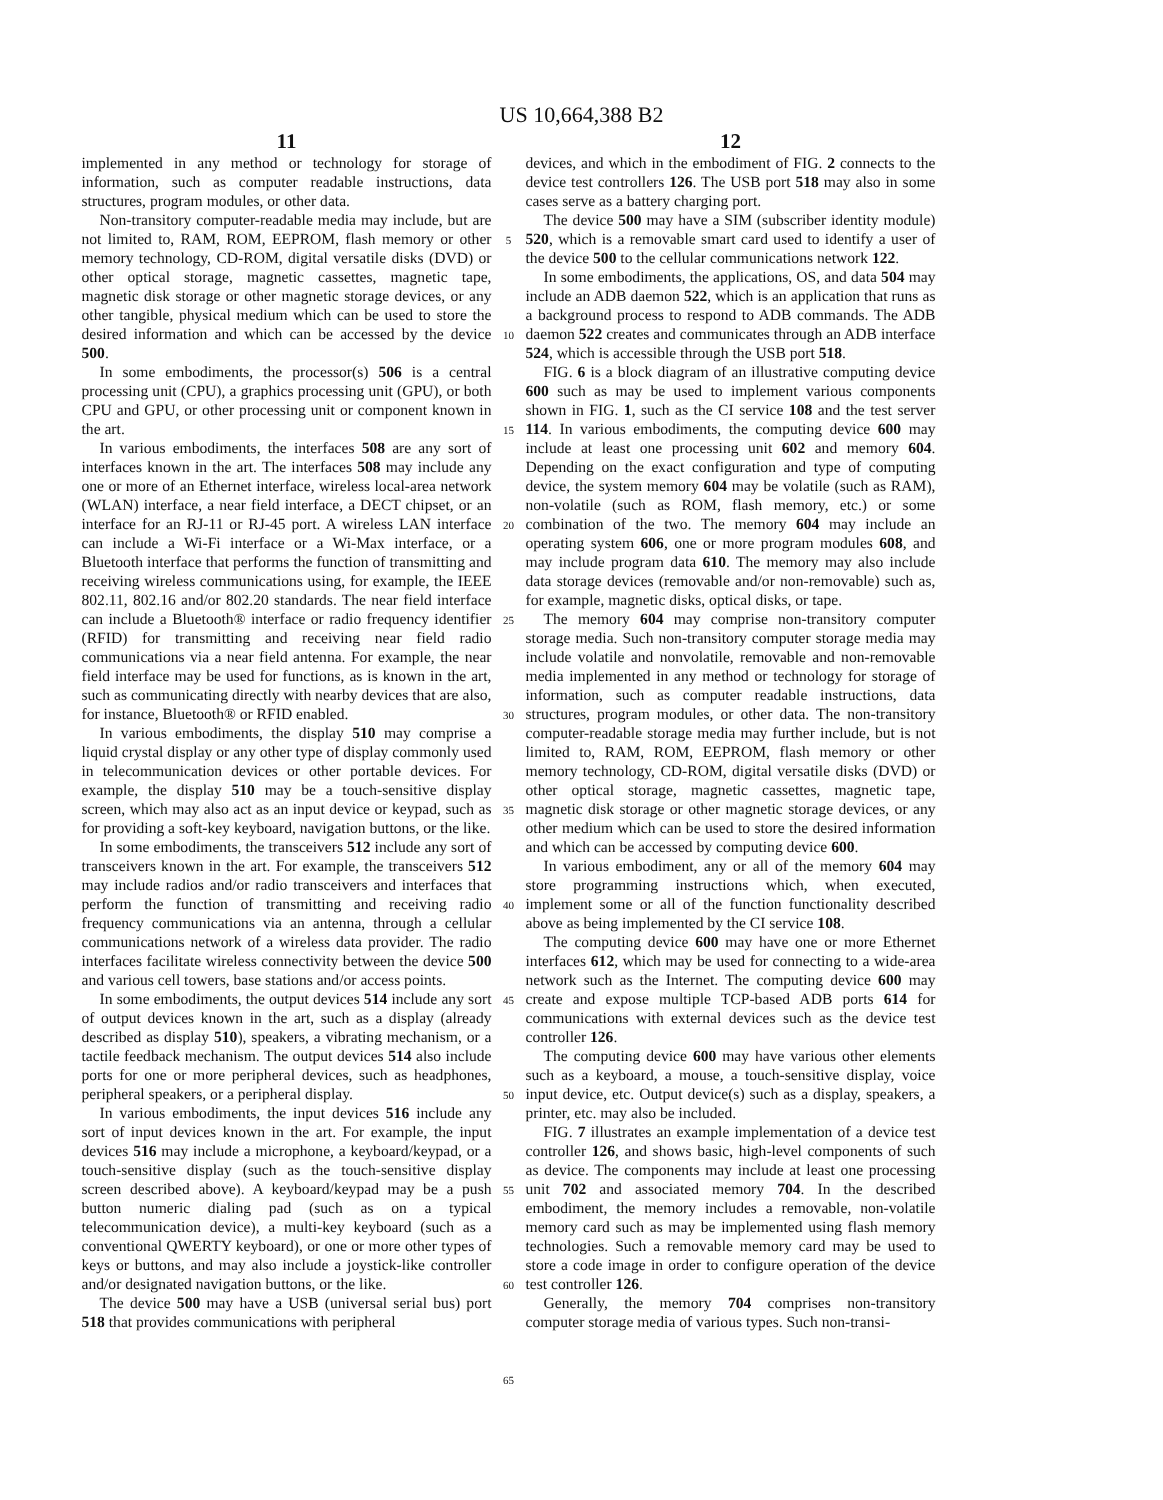US 10,664,388 B2
11
implemented in any method or technology for storage of information, such as computer readable instructions, data structures, program modules, or other data.
Non-transitory computer-readable media may include, but are not limited to, RAM, ROM, EEPROM, flash memory or other memory technology, CD-ROM, digital versatile disks (DVD) or other optical storage, magnetic cassettes, magnetic tape, magnetic disk storage or other magnetic storage devices, or any other tangible, physical medium which can be used to store the desired information and which can be accessed by the device 500.
In some embodiments, the processor(s) 506 is a central processing unit (CPU), a graphics processing unit (GPU), or both CPU and GPU, or other processing unit or component known in the art.
In various embodiments, the interfaces 508 are any sort of interfaces known in the art. The interfaces 508 may include any one or more of an Ethernet interface, wireless local-area network (WLAN) interface, a near field interface, a DECT chipset, or an interface for an RJ-11 or RJ-45 port. A wireless LAN interface can include a Wi-Fi interface or a Wi-Max interface, or a Bluetooth interface that performs the function of transmitting and receiving wireless communications using, for example, the IEEE 802.11, 802.16 and/or 802.20 standards. The near field interface can include a Bluetooth® interface or radio frequency identifier (RFID) for transmitting and receiving near field radio communications via a near field antenna. For example, the near field interface may be used for functions, as is known in the art, such as communicating directly with nearby devices that are also, for instance, Bluetooth® or RFID enabled.
In various embodiments, the display 510 may comprise a liquid crystal display or any other type of display commonly used in telecommunication devices or other portable devices. For example, the display 510 may be a touch-sensitive display screen, which may also act as an input device or keypad, such as for providing a soft-key keyboard, navigation buttons, or the like.
In some embodiments, the transceivers 512 include any sort of transceivers known in the art. For example, the transceivers 512 may include radios and/or radio transceivers and interfaces that perform the function of transmitting and receiving radio frequency communications via an antenna, through a cellular communications network of a wireless data provider. The radio interfaces facilitate wireless connectivity between the device 500 and various cell towers, base stations and/or access points.
In some embodiments, the output devices 514 include any sort of output devices known in the art, such as a display (already described as display 510), speakers, a vibrating mechanism, or a tactile feedback mechanism. The output devices 514 also include ports for one or more peripheral devices, such as headphones, peripheral speakers, or a peripheral display.
In various embodiments, the input devices 516 include any sort of input devices known in the art. For example, the input devices 516 may include a microphone, a keyboard/keypad, or a touch-sensitive display (such as the touch-sensitive display screen described above). A keyboard/keypad may be a push button numeric dialing pad (such as on a typical telecommunication device), a multi-key keyboard (such as a conventional QWERTY keyboard), or one or more other types of keys or buttons, and may also include a joystick-like controller and/or designated navigation buttons, or the like.
The device 500 may have a USB (universal serial bus) port 518 that provides communications with peripheral
5
10
15
20
25
30
35
40
45
50
55
60
65
12
devices, and which in the embodiment of FIG. 2 connects to the device test controllers 126. The USB port 518 may also in some cases serve as a battery charging port.
The device 500 may have a SIM (subscriber identity module) 520, which is a removable smart card used to identify a user of the device 500 to the cellular communications network 122.
In some embodiments, the applications, OS, and data 504 may include an ADB daemon 522, which is an application that runs as a background process to respond to ADB commands. The ADB daemon 522 creates and communicates through an ADB interface 524, which is accessible through the USB port 518.
FIG. 6 is a block diagram of an illustrative computing device 600 such as may be used to implement various components shown in FIG. 1, such as the CI service 108 and the test server 114. In various embodiments, the computing device 600 may include at least one processing unit 602 and memory 604. Depending on the exact configuration and type of computing device, the system memory 604 may be volatile (such as RAM), non-volatile (such as ROM, flash memory, etc.) or some combination of the two. The memory 604 may include an operating system 606, one or more program modules 608, and may include program data 610. The memory may also include data storage devices (removable and/or non-removable) such as, for example, magnetic disks, optical disks, or tape.
The memory 604 may comprise non-transitory computer storage media. Such non-transitory computer storage media may include volatile and nonvolatile, removable and non-removable media implemented in any method or technology for storage of information, such as computer readable instructions, data structures, program modules, or other data. The non-transitory computer-readable storage media may further include, but is not limited to, RAM, ROM, EEPROM, flash memory or other memory technology, CD-ROM, digital versatile disks (DVD) or other optical storage, magnetic cassettes, magnetic tape, magnetic disk storage or other magnetic storage devices, or any other medium which can be used to store the desired information and which can be accessed by computing device 600.
In various embodiment, any or all of the memory 604 may store programming instructions which, when executed, implement some or all of the function functionality described above as being implemented by the CI service 108.
The computing device 600 may have one or more Ethernet interfaces 612, which may be used for connecting to a wide-area network such as the Internet. The computing device 600 may create and expose multiple TCP-based ADB ports 614 for communications with external devices such as the device test controller 126.
The computing device 600 may have various other elements such as a keyboard, a mouse, a touch-sensitive display, voice input device, etc. Output device(s) such as a display, speakers, a printer, etc. may also be included.
FIG. 7 illustrates an example implementation of a device test controller 126, and shows basic, high-level components of such as device. The components may include at least one processing unit 702 and associated memory 704. In the described embodiment, the memory includes a removable, non-volatile memory card such as may be implemented using flash memory technologies. Such a removable memory card may be used to store a code image in order to configure operation of the device test controller 126.
Generally, the memory 704 comprises non-transitory computer storage media of various types. Such non-transi-